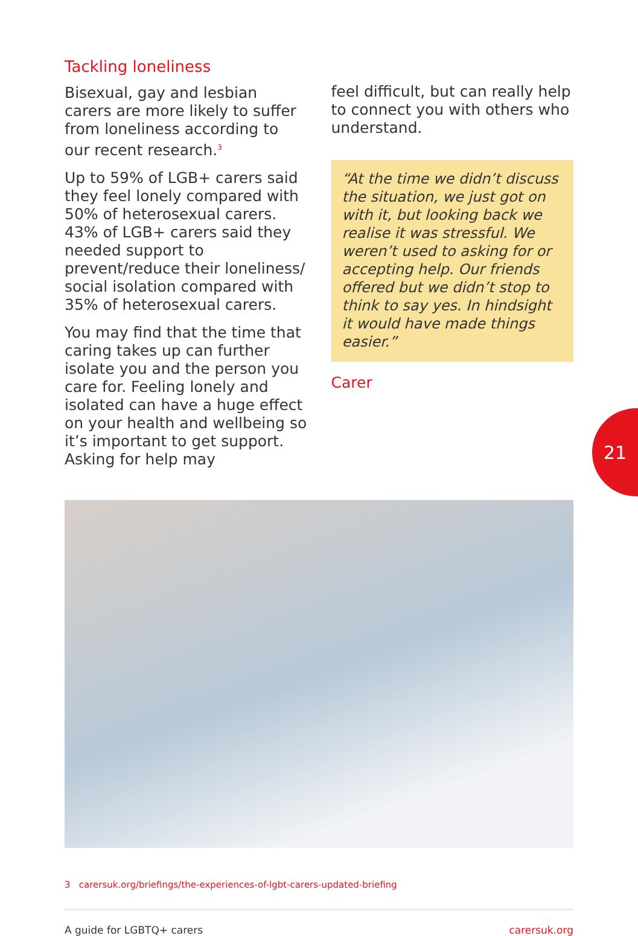Tackling loneliness
Bisexual, gay and lesbian carers are more likely to suffer from loneliness according to our recent research.<sup>3</sup>
Up to 59% of LGB+ carers said they feel lonely compared with 50% of heterosexual carers. 43% of LGB+ carers said they needed support to prevent/reduce their loneliness/ social isolation compared with 35% of heterosexual carers.
You may find that the time that caring takes up can further isolate you and the person you care for. Feeling lonely and isolated can have a huge effect on your health and wellbeing so it’s important to get support. Asking for help may
feel difficult, but can really help to connect you with others who understand.
“At the time we didn’t discuss the situation, we just got on with it, but looking back we realise it was stressful. We weren’t used to asking for or accepting help. Our friends offered but we didn’t stop to think to say yes. In hindsight it would have made things easier.”
Carer
3 carersuk.org/briefings/the-experiences-of-lgbt-carers-updated-briefing
A guide for LGBTQ+ carers carersuk.org
21